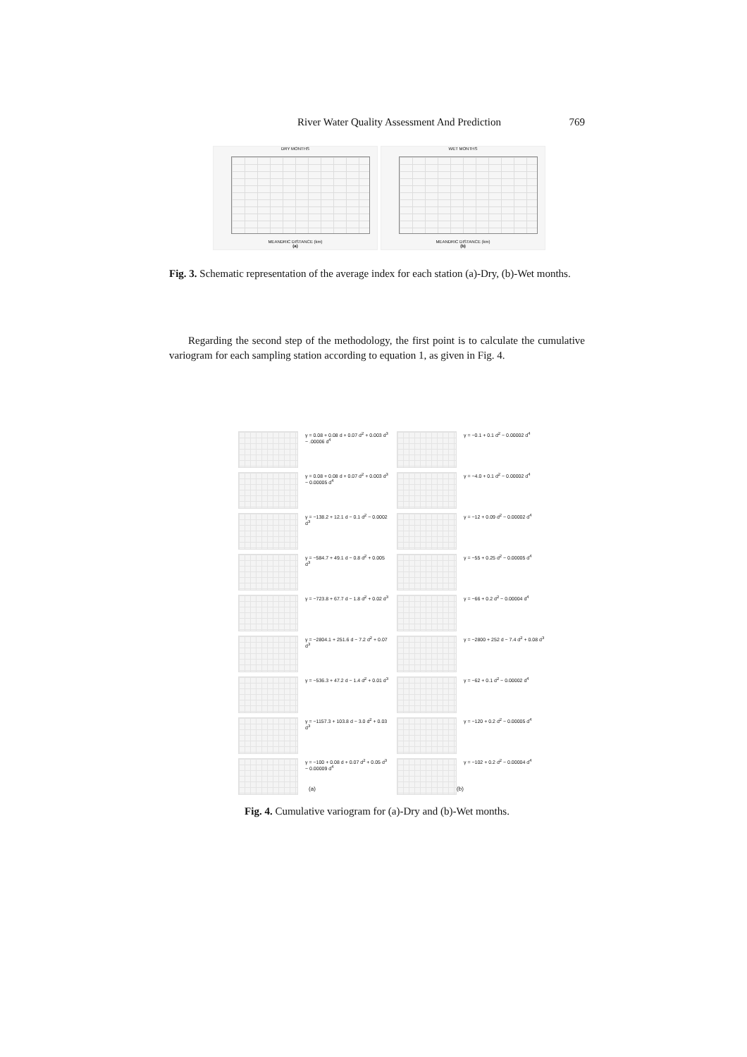River Water Quality Assessment And Prediction 769
DRY MONTHS
MEANDRIC DISTANCE (km)
(a)
WET MONTHS
MEANDRIC DISTANCE (km)
(b)
Fig. 3. Schematic representation of the average index for each station (a)-Dry, (b)-Wet months.
Regarding the second step of the methodology, the first point is to calculate the cumulative variogram for each sampling station according to equation 1, as given in Fig. 4.
γ = 0.08 + 0.08 d + 0.07 d<sup>2</sup> + 0.003 d<sup>3</sup> − .00006 d<sup>4</sup>
γ = −0.1 + 0.1 d<sup>2</sup> − 0.00002 d<sup>4</sup>
γ = 0.08 + 0.08 d + 0.07 d<sup>2</sup> + 0.003 d<sup>3</sup> − 0.00005 d<sup>4</sup>
γ = −4.0 + 0.1 d<sup>2</sup> − 0.00002 d<sup>4</sup>
γ = −138.2 + 12.1 d − 0.1 d<sup>2</sup> − 0.0002 d<sup>3</sup>
γ = −12 + 0.09 d<sup>2</sup> − 0.00002 d<sup>4</sup>
γ = −584.7 + 49.1 d − 0.8 d<sup>2</sup> + 0.005 d<sup>3</sup>
γ = −55 + 0.25 d<sup>2</sup> − 0.00005 d<sup>4</sup>
γ = −723.8 + 67.7 d − 1.8 d<sup>2</sup> + 0.02 d<sup>3</sup>
γ = −66 + 0.2 d<sup>2</sup> − 0.00004 d<sup>4</sup>
γ = −2804.1 + 251.6 d − 7.2 d<sup>2</sup> + 0.07 d<sup>3</sup>
γ = −2800 + 252 d − 7.4 d<sup>2</sup> + 0.08 d<sup>3</sup>
γ = −536.3 + 47.2 d − 1.4 d<sup>2</sup> + 0.01 d<sup>3</sup>
γ = −62 + 0.1 d<sup>2</sup> − 0.00002 d<sup>4</sup>
γ = −1157.3 + 103.8 d − 3.0 d<sup>2</sup> + 0.03 d<sup>3</sup>
γ = −120 + 0.2 d<sup>2</sup> − 0.00005 d<sup>4</sup>
γ = −100 + 0.08 d + 0.07 d<sup>2</sup> + 0.05 d<sup>3</sup> − 0.00009 d<sup>4</sup>
γ = −102 + 0.2 d<sup>2</sup> − 0.00004 d<sup>4</sup>
(a) (b)
Fig. 4. Cumulative variogram for (a)-Dry and (b)-Wet months.